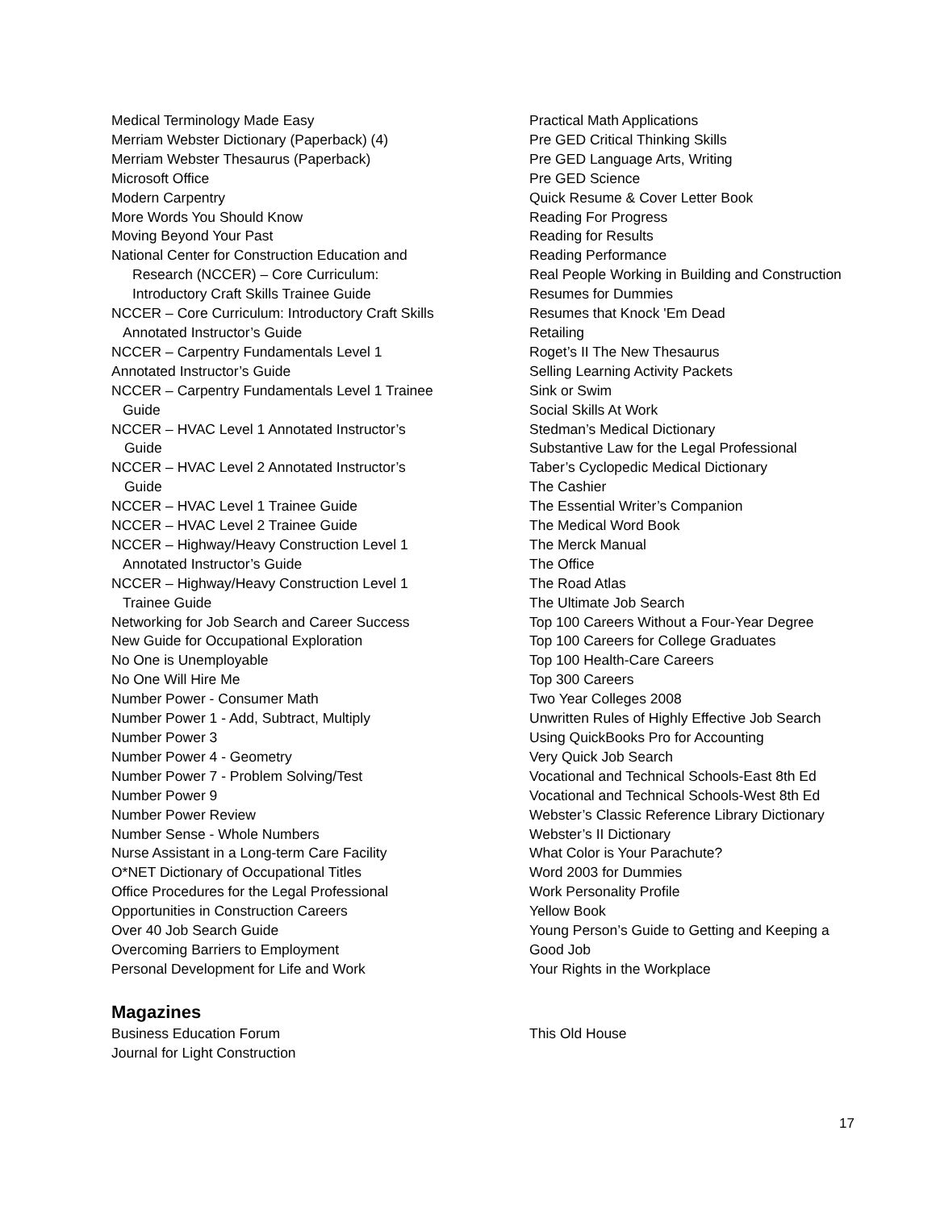Medical Terminology Made Easy
Merriam Webster Dictionary (Paperback) (4)
Merriam Webster Thesaurus (Paperback)
Microsoft Office
Modern Carpentry
More Words You Should Know
Moving Beyond Your Past
National Center for Construction Education and
Research (NCCER) – Core Curriculum:
Introductory Craft Skills Trainee Guide
NCCER – Core Curriculum: Introductory Craft Skills
Annotated Instructor’s Guide
NCCER – Carpentry Fundamentals Level 1
Annotated Instructor’s Guide
NCCER – Carpentry Fundamentals Level 1 Trainee
Guide
NCCER – HVAC Level 1 Annotated Instructor’s
Guide
NCCER – HVAC Level 2 Annotated Instructor’s
Guide
NCCER – HVAC Level 1 Trainee Guide
NCCER – HVAC Level 2 Trainee Guide
NCCER – Highway/Heavy Construction Level 1
Annotated Instructor’s Guide
NCCER – Highway/Heavy Construction Level 1
Trainee Guide
Networking for Job Search and Career Success
New Guide for Occupational Exploration
No One is Unemployable
No One Will Hire Me
Number Power - Consumer Math
Number Power 1 - Add, Subtract, Multiply
Number Power 3
Number Power 4 - Geometry
Number Power 7 - Problem Solving/Test
Number Power 9
Number Power Review
Number Sense - Whole Numbers
Nurse Assistant in a Long-term Care Facility
O*NET Dictionary of Occupational Titles
Office Procedures for the Legal Professional
Opportunities in Construction Careers
Over 40 Job Search Guide
Overcoming Barriers to Employment
Personal Development for Life and Work
Practical Math Applications
Pre GED Critical Thinking Skills
Pre GED Language Arts, Writing
Pre GED Science
Quick Resume & Cover Letter Book
Reading For Progress
Reading for Results
Reading Performance
Real People Working in Building and Construction
Resumes for Dummies
Resumes that Knock 'Em Dead
Retailing
Roget’s II The New Thesaurus
Selling Learning Activity Packets
Sink or Swim
Social Skills At Work
Stedman’s Medical Dictionary
Substantive Law for the Legal Professional
Taber’s Cyclopedic Medical Dictionary
The Cashier
The Essential Writer’s Companion
The Medical Word Book
The Merck Manual
The Office
The Road Atlas
The Ultimate Job Search
Top 100 Careers Without a Four-Year Degree
Top 100 Careers for College Graduates
Top 100 Health-Care Careers
Top 300 Careers
Two Year Colleges 2008
Unwritten Rules of Highly Effective Job Search
Using QuickBooks Pro for Accounting
Very Quick Job Search
Vocational and Technical Schools-East 8th Ed
Vocational and Technical Schools-West 8th Ed
Webster’s Classic Reference Library Dictionary
Webster’s II Dictionary
What Color is Your Parachute?
Word 2003 for Dummies
Work Personality Profile
Yellow Book
Young Person’s Guide to Getting and Keeping a
Good Job
Your Rights in the Workplace
Magazines
Business Education Forum
Journal for Light Construction
This Old House
17